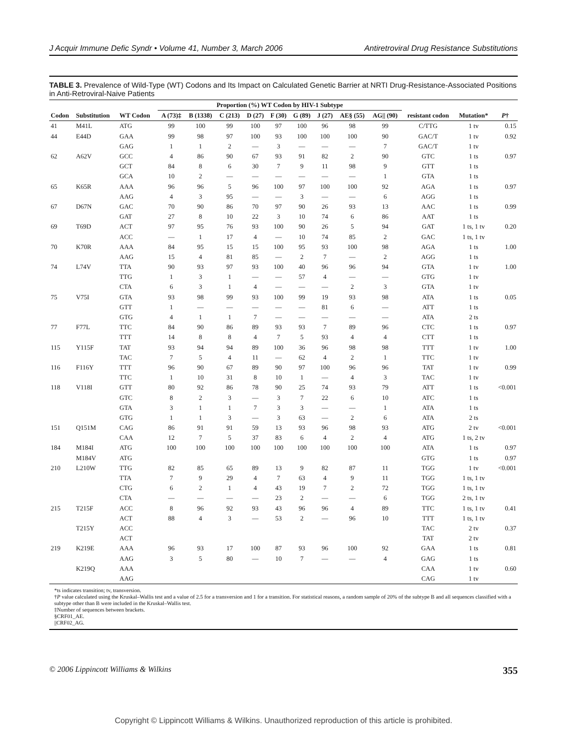J Acquir Immune Defic Syndr • Volume 41, Number 3, March 2006 Antiretroviral Drug Resistance Substitutions
TABLE 3. Prevalence of Wild-Type (WT) Codons and Its Impact on Calculated Genetic Barrier at NRTI Drug-Resistance-Associated Positions in Anti-Retroviral-Naive Patients
| | | | Proportion (%) WT Codon by HIV-1 Subtype | | | | | | | | | | | |
| --- | --- | --- | --- | --- | --- | --- | --- | --- | --- | --- | --- | --- | --- | --- |
| Codon | Substitution | WT Codon | A (73)‡ | B (1338) | C (213) | D (27) | F (30) | G (89) | J (27) | AE§ (55) | AG// (90) | resistant codon | Mutation* | P † |
| 41 | M41L | ATG | 99 | 100 | 99 | 100 | 97 | 100 | 96 | 98 | 99 | C/TTG | 1 tv | 0.15 |
| 44 | E44D | GAA | 99 | 98 | 97 | 100 | 93 | 100 | 100 | 100 | 90 | GAC/T | 1 tv | 0.92 |
| | | GAG | 1 | 1 | 2 | — | 3 | — | — | — | 7 | GAC/T | 1 tv | |
| 62 | A62V | GCC | 4 | 86 | 90 | 67 | 93 | 91 | 82 | 2 | 90 | GTC | 1 ts | 0.97 |
| | | GCT | 84 | 8 | 6 | 30 | 7 | 9 | 11 | 98 | 9 | GTT | 1 ts | |
| | | GCA | 10 | 2 | — | — | — | — | — | — | 1 | GTA | 1 ts | |
| 65 | K65R | AAA | 96 | 96 | 5 | 96 | 100 | 97 | 100 | 100 | 92 | AGA | 1 ts | 0.97 |
| | | AAG | 4 | 3 | 95 | — | — | 3 | — | — | 6 | AGG | 1 ts | |
| 67 | D67N | GAC | 70 | 90 | 86 | 70 | 97 | 90 | 26 | 93 | 13 | AAC | 1 ts | 0.99 |
| | | GAT | 27 | 8 | 10 | 22 | 3 | 10 | 74 | 6 | 86 | AAT | 1 ts | |
| 69 | T69D | ACT | 97 | 95 | 76 | 93 | 100 | 90 | 26 | 5 | 94 | GAT | 1 ts, 1 tv | 0.20 |
| | | ACC | — | 1 | 17 | 4 | — | 10 | 74 | 85 | 2 | GAC | 1 ts, 1 tv | |
| 70 | K70R | AAA | 84 | 95 | 15 | 15 | 100 | 95 | 93 | 100 | 98 | AGA | 1 ts | 1.00 |
| | | AAG | 15 | 4 | 81 | 85 | — | 2 | 7 | — | 2 | AGG | 1 ts | |
| 74 | L74V | TTA | 90 | 93 | 97 | 93 | 100 | 40 | 96 | 96 | 94 | GTA | 1 tv | 1.00 |
| | | TTG | 1 | 3 | 1 | — | — | 57 | 4 | — | — | GTG | 1 tv | |
| | | CTA | 6 | 3 | 1 | 4 | — | — | — | 2 | 3 | GTA | 1 tv | |
| 75 | V75I | GTA | 93 | 98 | 99 | 93 | 100 | 99 | 19 | 93 | 98 | ATA | 1 ts | 0.05 |
| | | GTT | 1 | — | — | — | — | — | 81 | 6 | — | ATT | 1 ts | |
| | | GTG | 4 | 1 | 1 | 7 | — | — | — | — | — | ATA | 2 ts | |
| 77 | F77L | TTC | 84 | 90 | 86 | 89 | 93 | 93 | 7 | 89 | 96 | CTC | 1 ts | 0.97 |
| | | TTT | 14 | 8 | 8 | 4 | 7 | 5 | 93 | 4 | 4 | CTT | 1 ts | |
| 115 | Y115F | TAT | 93 | 94 | 94 | 89 | 100 | 36 | 96 | 98 | 98 | TTT | 1 tv | 1.00 |
| | | TAC | 7 | 5 | 4 | 11 | — | 62 | 4 | 2 | 1 | TTC | 1 tv | |
| 116 | F116Y | TTT | 96 | 90 | 67 | 89 | 90 | 97 | 100 | 96 | 96 | TAT | 1 tv | 0.99 |
| | | TTC | 1 | 10 | 31 | 8 | 10 | 1 | — | 4 | 3 | TAC | 1 tv | |
| 118 | V118I | GTT | 80 | 92 | 86 | 78 | 90 | 25 | 74 | 93 | 79 | ATT | 1 ts | <0.001 |
| | | GTC | 8 | 2 | 3 | — | 3 | 7 | 22 | 6 | 10 | ATC | 1 ts | |
| | | GTA | 3 | 1 | 1 | 7 | 3 | 3 | — | — | 1 | ATA | 1 ts | |
| | | GTG | 1 | 1 | 3 | — | 3 | 63 | — | 2 | 6 | ATA | 2 ts | |
| 151 | Q151M | CAG | 86 | 91 | 91 | 59 | 13 | 93 | 96 | 98 | 93 | ATG | 2 tv | <0.001 |
| | | CAA | 12 | 7 | 5 | 37 | 83 | 6 | 4 | 2 | 4 | ATG | 1 ts, 2 tv | |
| 184 | M184I | ATG | 100 | 100 | 100 | 100 | 100 | 100 | 100 | 100 | 100 | ATA | 1 ts | 0.97 |
| | M184V | ATG | | | | | | | | | | GTG | 1 ts | 0.97 |
| 210 | L210W | TTG | 82 | 85 | 65 | 89 | 13 | 9 | 82 | 87 | 11 | TGG | 1 tv | <0.001 |
| | | TTA | 7 | 9 | 29 | 4 | 7 | 63 | 4 | 9 | 11 | TGG | 1 ts, 1 tv | |
| | | CTG | 6 | 2 | 1 | 4 | 43 | 19 | 7 | 2 | 72 | TGG | 1 ts, 1 tv | |
| | | CTA | — | — | — | — | 23 | 2 | — | — | 6 | TGG | 2 ts, 1 tv | |
| 215 | T215F | ACC | 8 | 96 | 92 | 93 | 43 | 96 | 96 | 4 | 89 | TTC | 1 ts, 1 tv | 0.41 |
| | | ACT | 88 | 4 | 3 | — | 53 | 2 | — | 96 | 10 | TTT | 1 ts, 1 tv | |
| | T215Y | ACC | | | | | | | | | | TAC | 2 tv | 0.37 |
| | | ACT | | | | | | | | | | TAT | 2 tv | |
| 219 | K219E | AAA | 96 | 93 | 17 | 100 | 87 | 93 | 96 | 100 | 92 | GAA | 1 ts | 0.81 |
| | | AAG | 3 | 5 | 80 | — | 10 | 7 | — | — | 4 | GAG | 1 ts | |
| | K219Q | AAA | | | | | | | | | | CAA | 1 tv | 0.60 |
| | | AAG | | | | | | | | | | CAG | 1 tv | |
*ts indicates transition; tv, transversion.
†P value calculated using the Kruskal–Wallis test and a value of 2.5 for a transversion and 1 for a transition. For statistical reasons, a random sample of 20% of the subtype B and all sequences classified with a subtype other than B were included in the Kruskal–Wallis test.
‡Number of sequences between brackets.
§CRF01_AE.
||CRF02_AG.
© 2006 Lippincott Williams & Wilkins 355
Copyright © Lippincott Williams & Wilkins. Unauthorized reproduction of this article is prohibited.